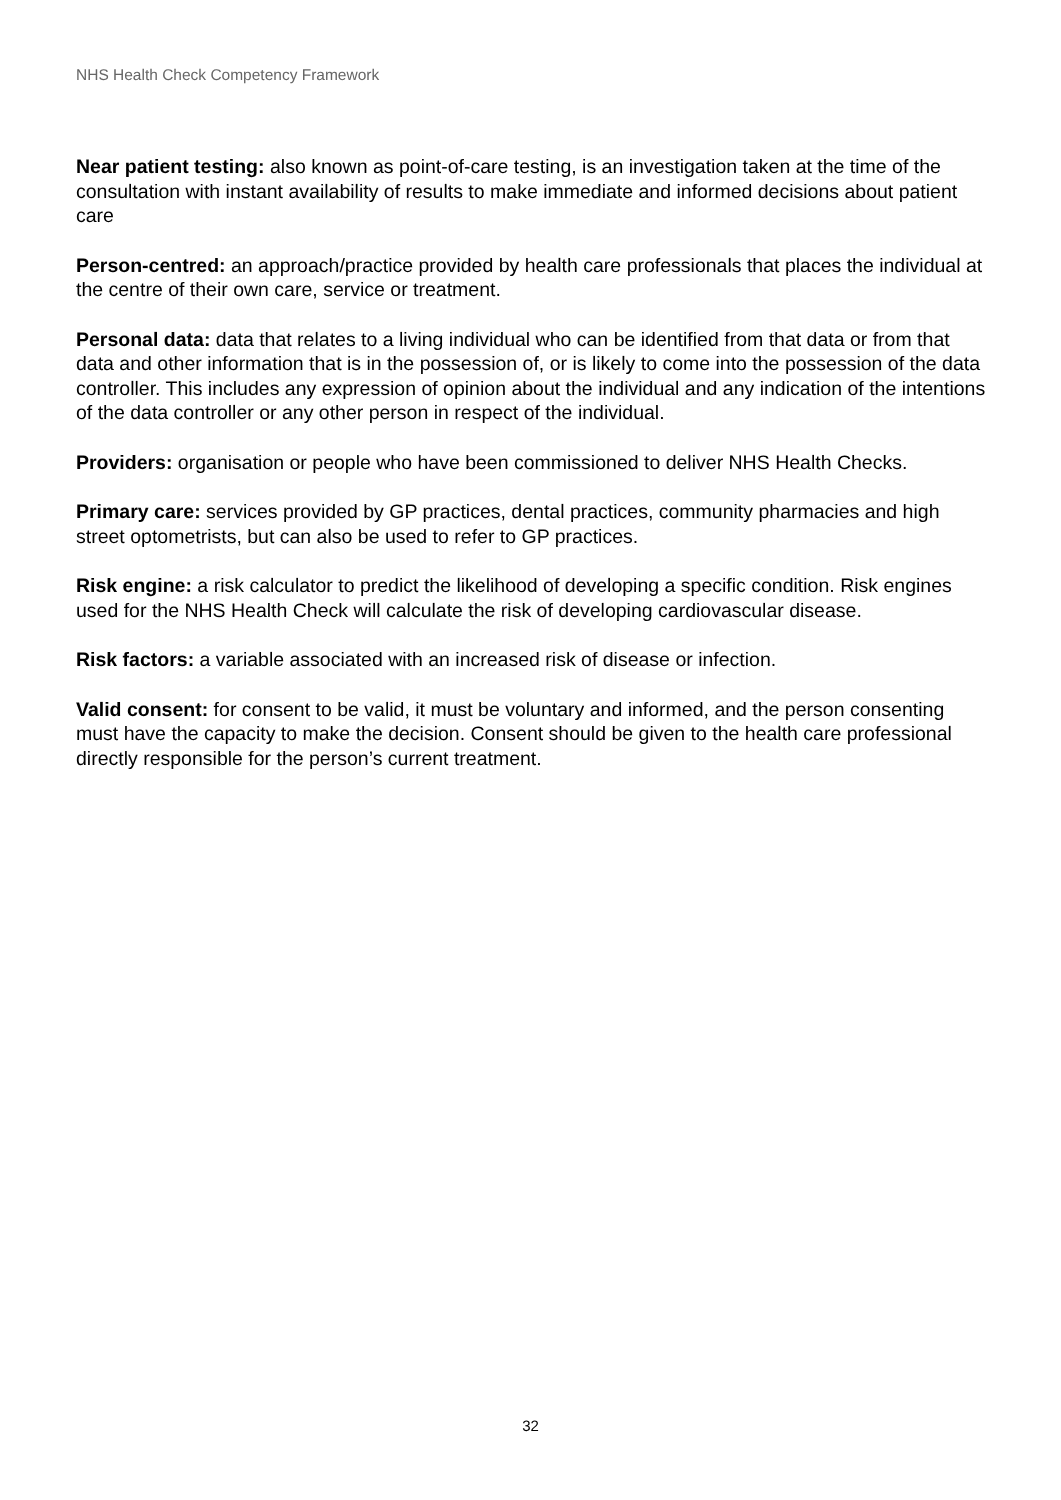NHS Health Check Competency Framework
Near patient testing: also known as point-of-care testing, is an investigation taken at the time of the consultation with instant availability of results to make immediate and informed decisions about patient care
Person-centred: an approach/practice provided by health care professionals that places the individual at the centre of their own care, service or treatment.
Personal data: data that relates to a living individual who can be identified from that data or from that data and other information that is in the possession of, or is likely to come into the possession of the data controller. This includes any expression of opinion about the individual and any indication of the intentions of the data controller or any other person in respect of the individual.
Providers: organisation or people who have been commissioned to deliver NHS Health Checks.
Primary care: services provided by GP practices, dental practices, community pharmacies and high street optometrists, but can also be used to refer to GP practices.
Risk engine: a risk calculator to predict the likelihood of developing a specific condition. Risk engines used for the NHS Health Check will calculate the risk of developing cardiovascular disease.
Risk factors: a variable associated with an increased risk of disease or infection.
Valid consent: for consent to be valid, it must be voluntary and informed, and the person consenting must have the capacity to make the decision. Consent should be given to the health care professional directly responsible for the person’s current treatment.
32